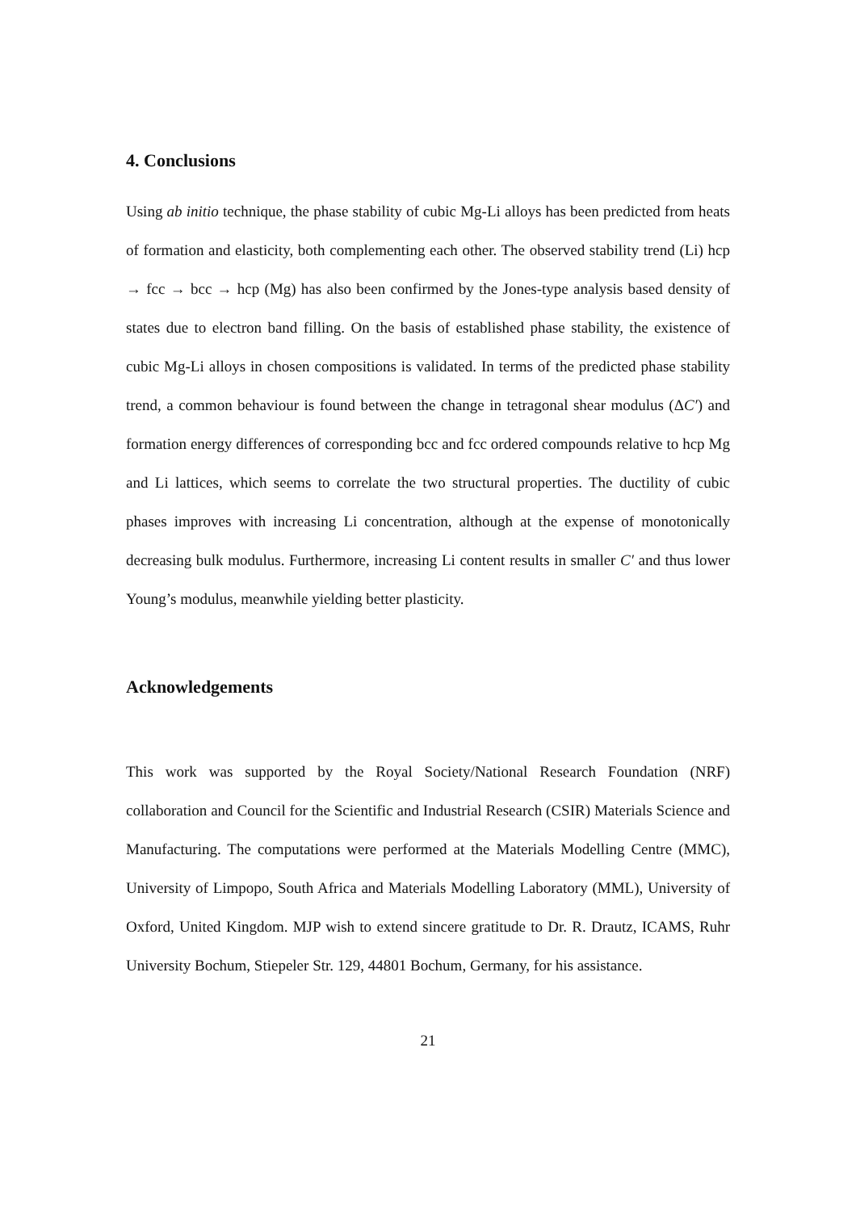4. Conclusions
Using ab initio technique, the phase stability of cubic Mg-Li alloys has been predicted from heats of formation and elasticity, both complementing each other. The observed stability trend (Li) hcp → fcc → bcc → hcp (Mg) has also been confirmed by the Jones-type analysis based density of states due to electron band filling. On the basis of established phase stability, the existence of cubic Mg-Li alloys in chosen compositions is validated. In terms of the predicted phase stability trend, a common behaviour is found between the change in tetragonal shear modulus (ΔC′) and formation energy differences of corresponding bcc and fcc ordered compounds relative to hcp Mg and Li lattices, which seems to correlate the two structural properties. The ductility of cubic phases improves with increasing Li concentration, although at the expense of monotonically decreasing bulk modulus. Furthermore, increasing Li content results in smaller C′ and thus lower Young’s modulus, meanwhile yielding better plasticity.
Acknowledgements
This work was supported by the Royal Society/National Research Foundation (NRF) collaboration and Council for the Scientific and Industrial Research (CSIR) Materials Science and Manufacturing. The computations were performed at the Materials Modelling Centre (MMC), University of Limpopo, South Africa and Materials Modelling Laboratory (MML), University of Oxford, United Kingdom. MJP wish to extend sincere gratitude to Dr. R. Drautz, ICAMS, Ruhr University Bochum, Stiepeler Str. 129, 44801 Bochum, Germany, for his assistance.
21